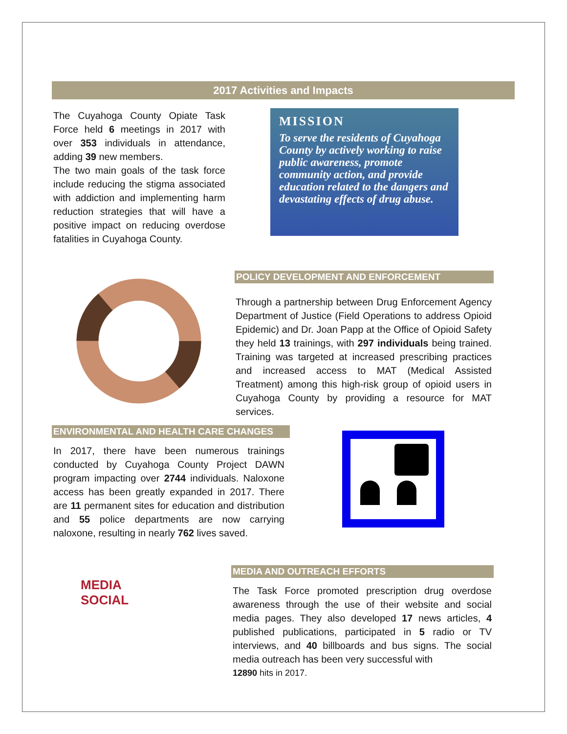2017 Activities and Impacts
The Cuyahoga County Opiate Task Force held 6 meetings in 2017 with over 353 individuals in attendance, adding 39 new members.
The two main goals of the task force include reducing the stigma associated with addiction and implementing harm reduction strategies that will have a positive impact on reducing overdose fatalities in Cuyahoga County.
MISSION
To serve the residents of Cuyahoga County by actively working to raise public awareness, promote community action, and provide education related to the dangers and devastating effects of drug abuse.
POLICY DEVELOPMENT AND ENFORCEMENT
Through a partnership between Drug Enforcement Agency Department of Justice (Field Operations to address Opioid Epidemic) and Dr. Joan Papp at the Office of Opioid Safety they held 13 trainings, with 297 individuals being trained. Training was targeted at increased prescribing practices and increased access to MAT (Medical Assisted Treatment) among this high-risk group of opioid users in Cuyahoga County by providing a resource for MAT services.
ENVIRONMENTAL AND HEALTH CARE CHANGES
In 2017, there have been numerous trainings conducted by Cuyahoga County Project DAWN program impacting over 2744 individuals. Naloxone access has been greatly expanded in 2017. There are 11 permanent sites for education and distribution and 55 police departments are now carrying naloxone, resulting in nearly 762 lives saved.
MEDIA
SOCIAL
MEDIA AND OUTREACH EFFORTS
The Task Force promoted prescription drug overdose awareness through the use of their website and social media pages. They also developed 17 news articles, 4 published publications, participated in 5 radio or TV interviews, and 40 billboards and bus signs. The social media outreach has been very successful with
12890 hits in 2017.